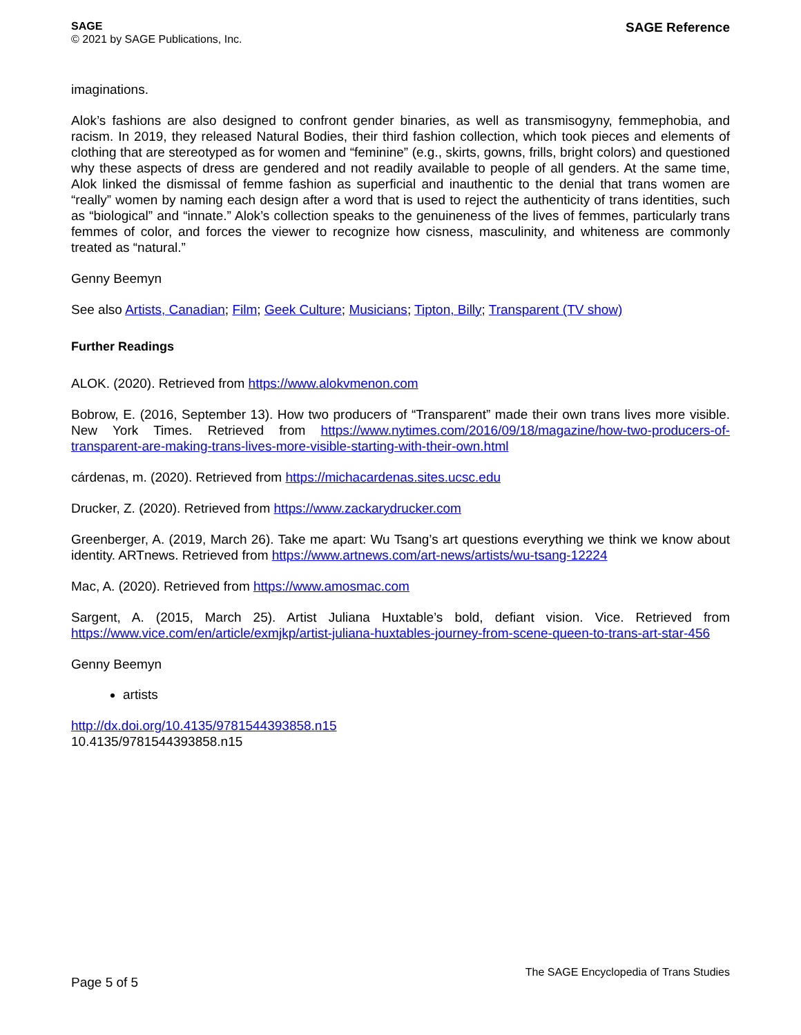SAGE
© 2021 by SAGE Publications, Inc.
SAGE Reference
imaginations.
Alok’s fashions are also designed to confront gender binaries, as well as transmisogyny, femmephobia, and racism. In 2019, they released Natural Bodies, their third fashion collection, which took pieces and elements of clothing that are stereotyped as for women and “feminine” (e.g., skirts, gowns, frills, bright colors) and questioned why these aspects of dress are gendered and not readily available to people of all genders. At the same time, Alok linked the dismissal of femme fashion as superficial and inauthentic to the denial that trans women are “really” women by naming each design after a word that is used to reject the authenticity of trans identities, such as “biological” and “innate.” Alok’s collection speaks to the genuineness of the lives of femmes, particularly trans femmes of color, and forces the viewer to recognize how cisness, masculinity, and whiteness are commonly treated as “natural.”
Genny Beemyn
See also Artists, Canadian; Film; Geek Culture; Musicians; Tipton, Billy; Transparent (TV show)
Further Readings
ALOK. (2020). Retrieved from https://www.alokvmenon.com
Bobrow, E. (2016, September 13). How two producers of “Transparent” made their own trans lives more visible. New York Times. Retrieved from https://www.nytimes.com/2016/09/18/magazine/how-two-producers-of-transparent-are-making-trans-lives-more-visible-starting-with-their-own.html
cárdenas, m. (2020). Retrieved from https://michacardenas.sites.ucsc.edu
Drucker, Z. (2020). Retrieved from https://www.zackarydrucker.com
Greenberger, A. (2019, March 26). Take me apart: Wu Tsang’s art questions everything we think we know about identity. ARTnews. Retrieved from https://www.artnews.com/art-news/artists/wu-tsang-12224
Mac, A. (2020). Retrieved from https://www.amosmac.com
Sargent, A. (2015, March 25). Artist Juliana Huxtable’s bold, defiant vision. Vice. Retrieved from https://www.vice.com/en/article/exmjkp/artist-juliana-huxtables-journey-from-scene-queen-to-trans-art-star-456
Genny Beemyn
artists
http://dx.doi.org/10.4135/9781544393858.n15
10.4135/9781544393858.n15
Page 5 of 5
The SAGE Encyclopedia of Trans Studies